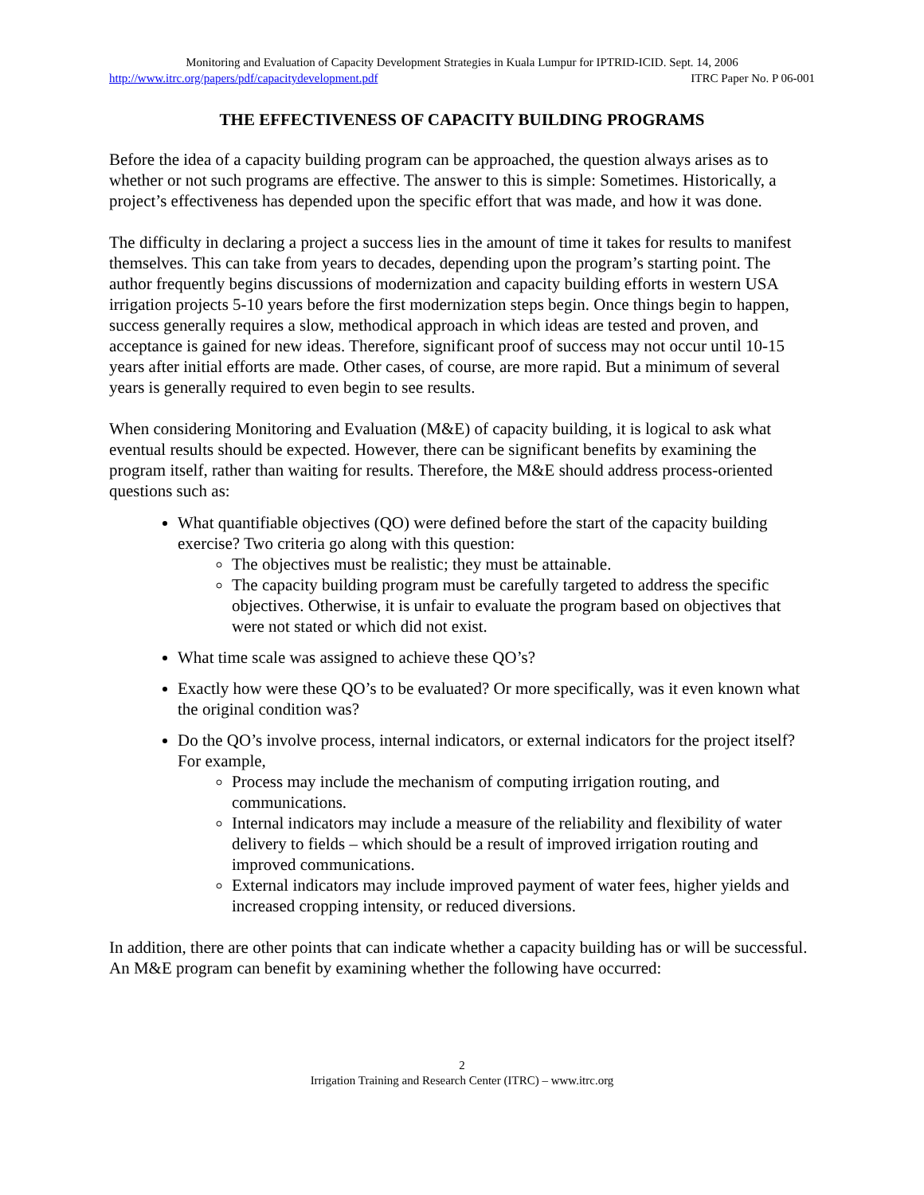Monitoring and Evaluation of Capacity Development Strategies in Kuala Lumpur for IPTRID-ICID. Sept. 14, 2006
http://www.itrc.org/papers/pdf/capacitydevelopment.pdf ITRC Paper No. P 06-001
THE EFFECTIVENESS OF CAPACITY BUILDING PROGRAMS
Before the idea of a capacity building program can be approached, the question always arises as to whether or not such programs are effective. The answer to this is simple: Sometimes. Historically, a project’s effectiveness has depended upon the specific effort that was made, and how it was done.
The difficulty in declaring a project a success lies in the amount of time it takes for results to manifest themselves. This can take from years to decades, depending upon the program’s starting point. The author frequently begins discussions of modernization and capacity building efforts in western USA irrigation projects 5-10 years before the first modernization steps begin. Once things begin to happen, success generally requires a slow, methodical approach in which ideas are tested and proven, and acceptance is gained for new ideas. Therefore, significant proof of success may not occur until 10-15 years after initial efforts are made. Other cases, of course, are more rapid. But a minimum of several years is generally required to even begin to see results.
When considering Monitoring and Evaluation (M&E) of capacity building, it is logical to ask what eventual results should be expected. However, there can be significant benefits by examining the program itself, rather than waiting for results. Therefore, the M&E should address process-oriented questions such as:
What quantifiable objectives (QO) were defined before the start of the capacity building exercise? Two criteria go along with this question:
The objectives must be realistic; they must be attainable.
The capacity building program must be carefully targeted to address the specific objectives. Otherwise, it is unfair to evaluate the program based on objectives that were not stated or which did not exist.
What time scale was assigned to achieve these QO’s?
Exactly how were these QO’s to be evaluated? Or more specifically, was it even known what the original condition was?
Do the QO’s involve process, internal indicators, or external indicators for the project itself? For example,
Process may include the mechanism of computing irrigation routing, and communications.
Internal indicators may include a measure of the reliability and flexibility of water delivery to fields – which should be a result of improved irrigation routing and improved communications.
External indicators may include improved payment of water fees, higher yields and increased cropping intensity, or reduced diversions.
In addition, there are other points that can indicate whether a capacity building has or will be successful. An M&E program can benefit by examining whether the following have occurred:
2
Irrigation Training and Research Center (ITRC) – www.itrc.org